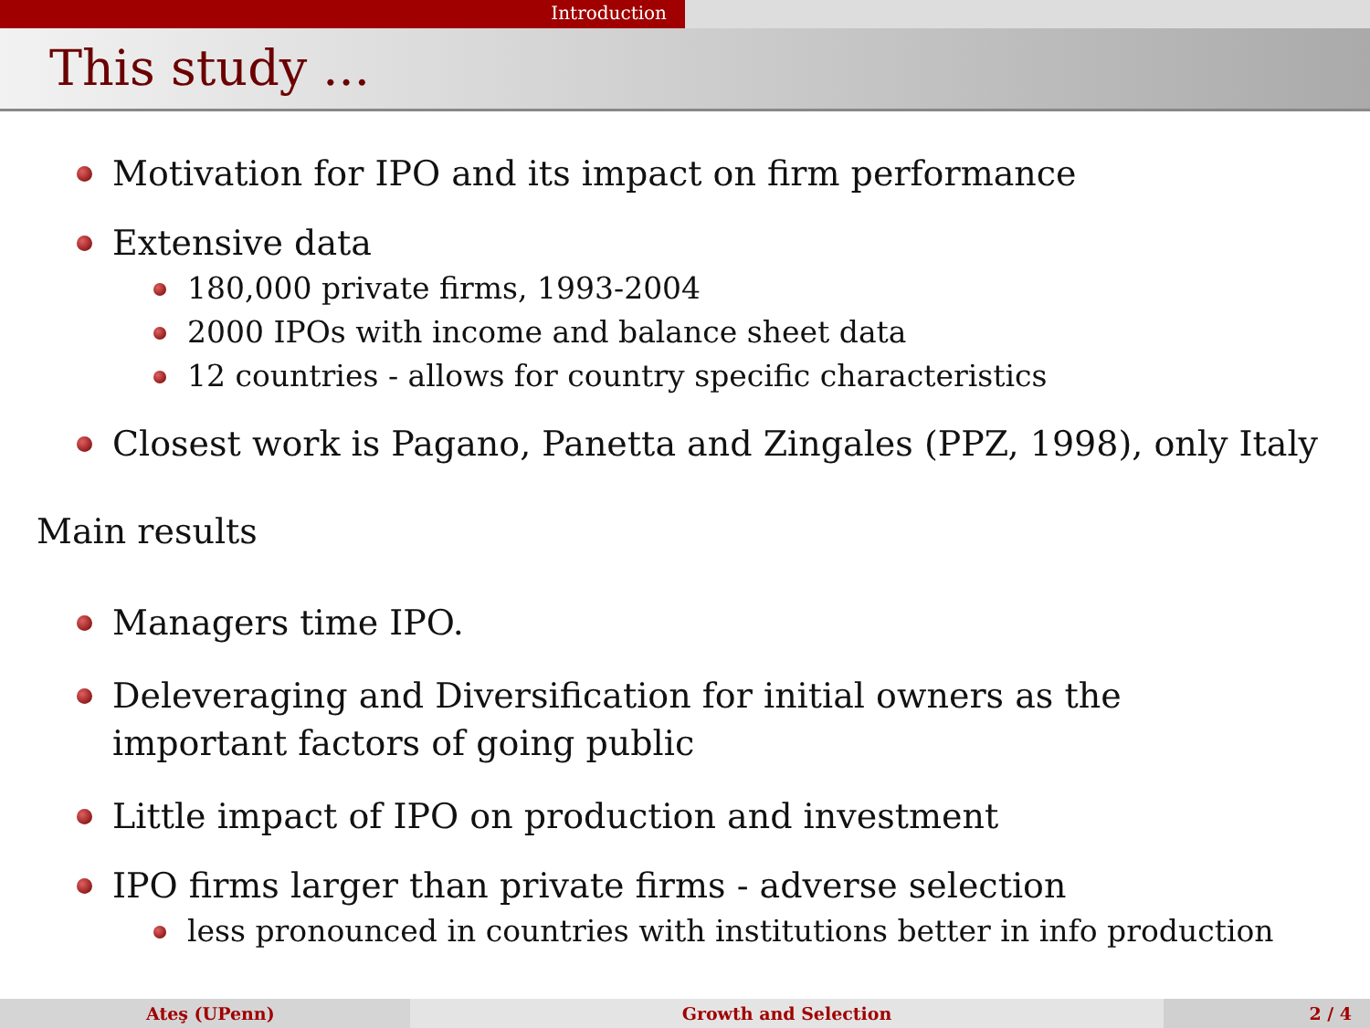Introduction
This study ...
Motivation for IPO and its impact on firm performance
Extensive data
180,000 private firms, 1993-2004
2000 IPOs with income and balance sheet data
12 countries - allows for country specific characteristics
Closest work is Pagano, Panetta and Zingales (PPZ, 1998), only Italy
Main results
Managers time IPO.
Deleveraging and Diversification for initial owners as the important factors of going public
Little impact of IPO on production and investment
IPO firms larger than private firms - adverse selection
less pronounced in countries with institutions better in info production
Ateş (UPenn) Growth and Selection 2 / 4